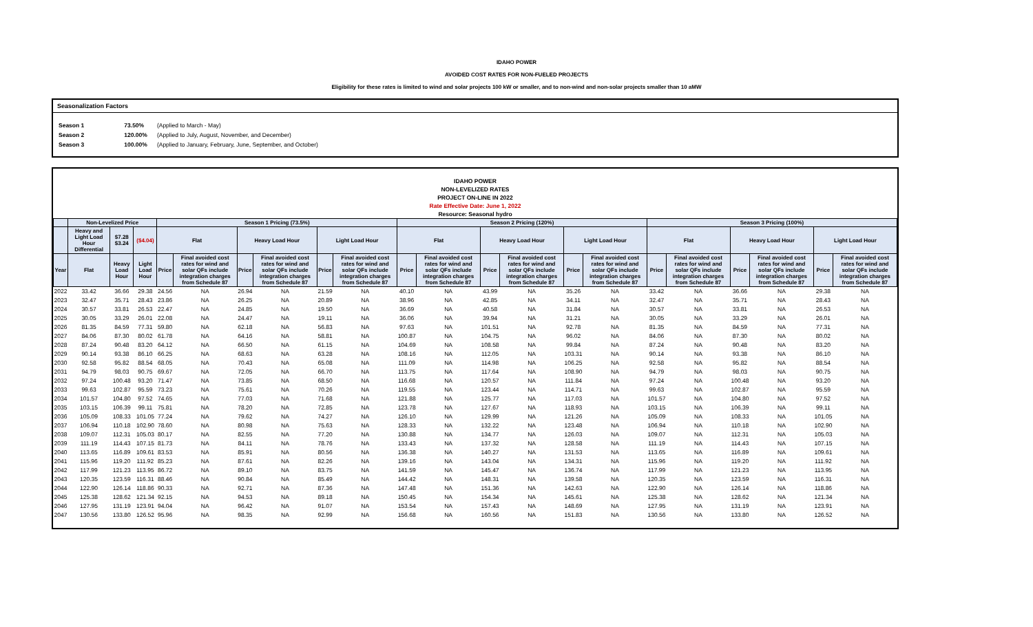IDAHO POWER
AVOIDED COST RATES FOR NON-FUELED PROJECTS
Eligibility for these rates is limited to wind and solar projects 100 kW or smaller, and to non-wind and non-solar projects smaller than 10 aMW
Seasonalization Factors
| Season 1 | 73.50% | (Applied to March - May) |
| Season 2 | 120.00% | (Applied to July, August, November, and December) |
| Season 3 | 100.00% | (Applied to January, February, June, September, and October) |
IDAHO POWER
NON-LEVELIZED RATES
PROJECT ON-LINE IN 2022
Rate Effective Date: June 1, 2022
Resource: Seasonal hydro
| | Non-Levelized Price | | | Season 1 Pricing (73.5%) | | | | | | Season 2 Pricing (120%) | | | | | | Season 3 Pricing (100%) | | | | | |
| --- | --- | --- | --- | --- | --- | --- | --- | --- | --- | --- | --- | --- | --- | --- | --- | --- | --- | --- | --- | --- | --- |
| | Heavy and Light Load Hour Differential | $7.28 $3.24 | ($4.04) | Flat | | Heavy Load Hour | | Light Load Hour | | Flat | | Heavy Load Hour | | Light Load Hour | | Flat | | Heavy Load Hour | | Light Load Hour | |
| Year | Flat | Heavy Load Hour | Light Load Hour | Price | Final avoided cost rates for wind and solar QFs include integration charges from Schedule 87 | Price | Final avoided cost rates for wind and solar QFs include integration charges from Schedule 87 | Price | Final avoided cost rates for wind and solar QFs include integration charges from Schedule 87 | Price | Final avoided cost rates for wind and solar QFs include integration charges from Schedule 87 | Price | Final avoided cost rates for wind and solar QFs include integration charges from Schedule 87 | Price | Final avoided cost rates for wind and solar QFs include integration charges from Schedule 87 | Price | Final avoided cost rates for wind and solar QFs include integration charges from Schedule 87 | Price | Final avoided cost rates for wind and solar QFs include integration charges from Schedule 87 | Price | Final avoided cost rates for wind and solar QFs include integration charges from Schedule 87 |
| 2022 | 33.42 | 36.66 | 29.38 | 24.56 | NA | 26.94 | NA | 21.59 | NA | 40.10 | NA | 43.99 | NA | 35.26 | NA | 33.42 | NA | 36.66 | NA | 29.38 | NA |
| 2023 | 32.47 | 35.71 | 28.43 | 23.86 | NA | 26.25 | NA | 20.89 | NA | 38.96 | NA | 42.85 | NA | 34.11 | NA | 32.47 | NA | 35.71 | NA | 28.43 | NA |
| 2024 | 30.57 | 33.81 | 26.53 | 22.47 | NA | 24.85 | NA | 19.50 | NA | 36.69 | NA | 40.58 | NA | 31.84 | NA | 30.57 | NA | 33.81 | NA | 26.53 | NA |
| 2025 | 30.05 | 33.29 | 26.01 | 22.08 | NA | 24.47 | NA | 19.11 | NA | 36.06 | NA | 39.94 | NA | 31.21 | NA | 30.05 | NA | 33.29 | NA | 26.01 | NA |
| 2026 | 81.35 | 84.59 | 77.31 | 59.80 | NA | 62.18 | NA | 56.83 | NA | 97.63 | NA | 101.51 | NA | 92.78 | NA | 81.35 | NA | 84.59 | NA | 77.31 | NA |
| 2027 | 84.06 | 87.30 | 80.02 | 61.78 | NA | 64.16 | NA | 58.81 | NA | 100.87 | NA | 104.75 | NA | 96.02 | NA | 84.06 | NA | 87.30 | NA | 80.02 | NA |
| 2028 | 87.24 | 90.48 | 83.20 | 64.12 | NA | 66.50 | NA | 61.15 | NA | 104.69 | NA | 108.58 | NA | 99.84 | NA | 87.24 | NA | 90.48 | NA | 83.20 | NA |
| 2029 | 90.14 | 93.38 | 86.10 | 66.25 | NA | 68.63 | NA | 63.28 | NA | 108.16 | NA | 112.05 | NA | 103.31 | NA | 90.14 | NA | 93.38 | NA | 86.10 | NA |
| 2030 | 92.58 | 95.82 | 88.54 | 68.05 | NA | 70.43 | NA | 65.08 | NA | 111.09 | NA | 114.98 | NA | 106.25 | NA | 92.58 | NA | 95.82 | NA | 88.54 | NA |
| 2031 | 94.79 | 98.03 | 90.75 | 69.67 | NA | 72.05 | NA | 66.70 | NA | 113.75 | NA | 117.64 | NA | 108.90 | NA | 94.79 | NA | 98.03 | NA | 90.75 | NA |
| 2032 | 97.24 | 100.48 | 93.20 | 71.47 | NA | 73.85 | NA | 68.50 | NA | 116.68 | NA | 120.57 | NA | 111.84 | NA | 97.24 | NA | 100.48 | NA | 93.20 | NA |
| 2033 | 99.63 | 102.87 | 95.59 | 73.23 | NA | 75.61 | NA | 70.26 | NA | 119.55 | NA | 123.44 | NA | 114.71 | NA | 99.63 | NA | 102.87 | NA | 95.59 | NA |
| 2034 | 101.57 | 104.80 | 97.52 | 74.65 | NA | 77.03 | NA | 71.68 | NA | 121.88 | NA | 125.77 | NA | 117.03 | NA | 101.57 | NA | 104.80 | NA | 97.52 | NA |
| 2035 | 103.15 | 106.39 | 99.11 | 75.81 | NA | 78.20 | NA | 72.85 | NA | 123.78 | NA | 127.67 | NA | 118.93 | NA | 103.15 | NA | 106.39 | NA | 99.11 | NA |
| 2036 | 105.09 | 108.33 | 101.05 | 77.24 | NA | 79.62 | NA | 74.27 | NA | 126.10 | NA | 129.99 | NA | 121.26 | NA | 105.09 | NA | 108.33 | NA | 101.05 | NA |
| 2037 | 106.94 | 110.18 | 102.90 | 78.60 | NA | 80.98 | NA | 75.63 | NA | 128.33 | NA | 132.22 | NA | 123.48 | NA | 106.94 | NA | 110.18 | NA | 102.90 | NA |
| 2038 | 109.07 | 112.31 | 105.03 | 80.17 | NA | 82.55 | NA | 77.20 | NA | 130.88 | NA | 134.77 | NA | 126.03 | NA | 109.07 | NA | 112.31 | NA | 105.03 | NA |
| 2039 | 111.19 | 114.43 | 107.15 | 81.73 | NA | 84.11 | NA | 78.76 | NA | 133.43 | NA | 137.32 | NA | 128.58 | NA | 111.19 | NA | 114.43 | NA | 107.15 | NA |
| 2040 | 113.65 | 116.89 | 109.61 | 83.53 | NA | 85.91 | NA | 80.56 | NA | 136.38 | NA | 140.27 | NA | 131.53 | NA | 113.65 | NA | 116.89 | NA | 109.61 | NA |
| 2041 | 115.96 | 119.20 | 111.92 | 85.23 | NA | 87.61 | NA | 82.26 | NA | 139.16 | NA | 143.04 | NA | 134.31 | NA | 115.96 | NA | 119.20 | NA | 111.92 | NA |
| 2042 | 117.99 | 121.23 | 113.95 | 86.72 | NA | 89.10 | NA | 83.75 | NA | 141.59 | NA | 145.47 | NA | 136.74 | NA | 117.99 | NA | 121.23 | NA | 113.95 | NA |
| 2043 | 120.35 | 123.59 | 116.31 | 88.46 | NA | 90.84 | NA | 85.49 | NA | 144.42 | NA | 148.31 | NA | 139.58 | NA | 120.35 | NA | 123.59 | NA | 116.31 | NA |
| 2044 | 122.90 | 126.14 | 118.86 | 90.33 | NA | 92.71 | NA | 87.36 | NA | 147.48 | NA | 151.36 | NA | 142.63 | NA | 122.90 | NA | 126.14 | NA | 118.86 | NA |
| 2045 | 125.38 | 128.62 | 121.34 | 92.15 | NA | 94.53 | NA | 89.18 | NA | 150.45 | NA | 154.34 | NA | 145.61 | NA | 125.38 | NA | 128.62 | NA | 121.34 | NA |
| 2046 | 127.95 | 131.19 | 123.91 | 94.04 | NA | 96.42 | NA | 91.07 | NA | 153.54 | NA | 157.43 | NA | 148.69 | NA | 127.95 | NA | 131.19 | NA | 123.91 | NA |
| 2047 | 130.56 | 133.80 | 126.52 | 95.96 | NA | 98.35 | NA | 92.99 | NA | 156.68 | NA | 160.56 | NA | 151.83 | NA | 130.56 | NA | 133.80 | NA | 126.52 | NA |